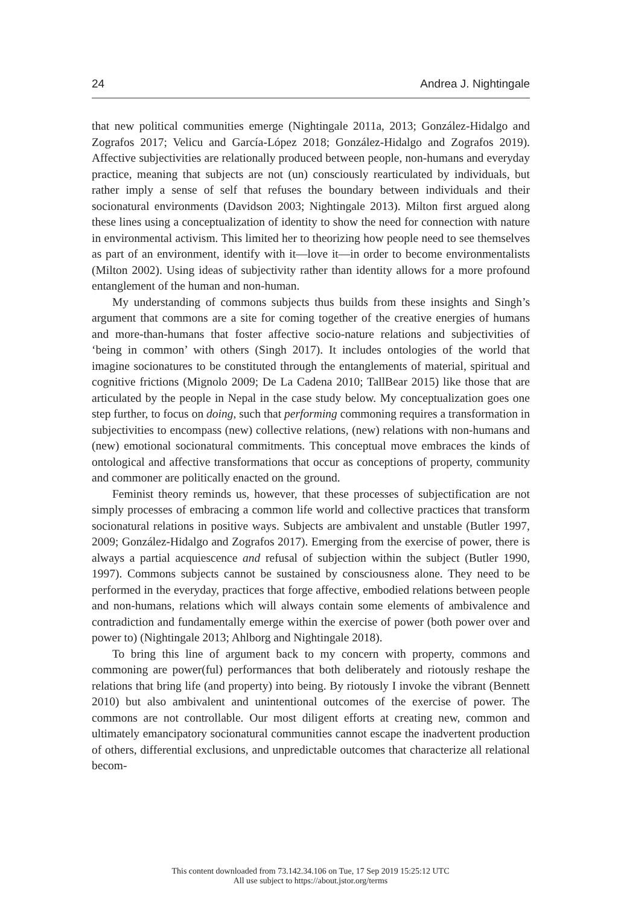24 Andrea J. Nightingale
that new political communities emerge (Nightingale 2011a, 2013; González-Hidalgo and Zografos 2017; Velicu and García-López 2018; González-Hidalgo and Zografos 2019). Affective subjectivities are relationally produced between people, non-humans and everyday practice, meaning that subjects are not (un) consciously rearticulated by individuals, but rather imply a sense of self that refuses the boundary between individuals and their socionatural environments (Davidson 2003; Nightingale 2013). Milton first argued along these lines using a conceptualization of identity to show the need for connection with nature in environmental activism. This limited her to theorizing how people need to see themselves as part of an environment, identify with it—love it—in order to become environmentalists (Milton 2002). Using ideas of subjectivity rather than identity allows for a more profound entanglement of the human and non-human.
My understanding of commons subjects thus builds from these insights and Singh’s argument that commons are a site for coming together of the creative energies of humans and more-than-humans that foster affective socio-nature relations and subjectivities of ‘being in common’ with others (Singh 2017). It includes ontologies of the world that imagine socionatures to be constituted through the entanglements of material, spiritual and cognitive frictions (Mignolo 2009; De La Cadena 2010; TallBear 2015) like those that are articulated by the people in Nepal in the case study below. My conceptualization goes one step further, to focus on doing, such that performing commoning requires a transformation in subjectivities to encompass (new) collective relations, (new) relations with non-humans and (new) emotional socionatural commitments. This conceptual move embraces the kinds of ontological and affective transformations that occur as conceptions of property, community and commoner are politically enacted on the ground.
Feminist theory reminds us, however, that these processes of subjectification are not simply processes of embracing a common life world and collective practices that transform socionatural relations in positive ways. Subjects are ambivalent and unstable (Butler 1997, 2009; González-Hidalgo and Zografos 2017). Emerging from the exercise of power, there is always a partial acquiescence and refusal of subjection within the subject (Butler 1990, 1997). Commons subjects cannot be sustained by consciousness alone. They need to be performed in the everyday, practices that forge affective, embodied relations between people and non-humans, relations which will always contain some elements of ambivalence and contradiction and fundamentally emerge within the exercise of power (both power over and power to) (Nightingale 2013; Ahlborg and Nightingale 2018).
To bring this line of argument back to my concern with property, commons and commoning are power(ful) performances that both deliberately and riotously reshape the relations that bring life (and property) into being. By riotously I invoke the vibrant (Bennett 2010) but also ambivalent and unintentional outcomes of the exercise of power. The commons are not controllable. Our most diligent efforts at creating new, common and ultimately emancipatory socionatural communities cannot escape the inadvertent production of others, differential exclusions, and unpredictable outcomes that characterize all relational becom-
This content downloaded from 73.142.34.106 on Tue, 17 Sep 2019 15:25:12 UTC
All use subject to https://about.jstor.org/terms